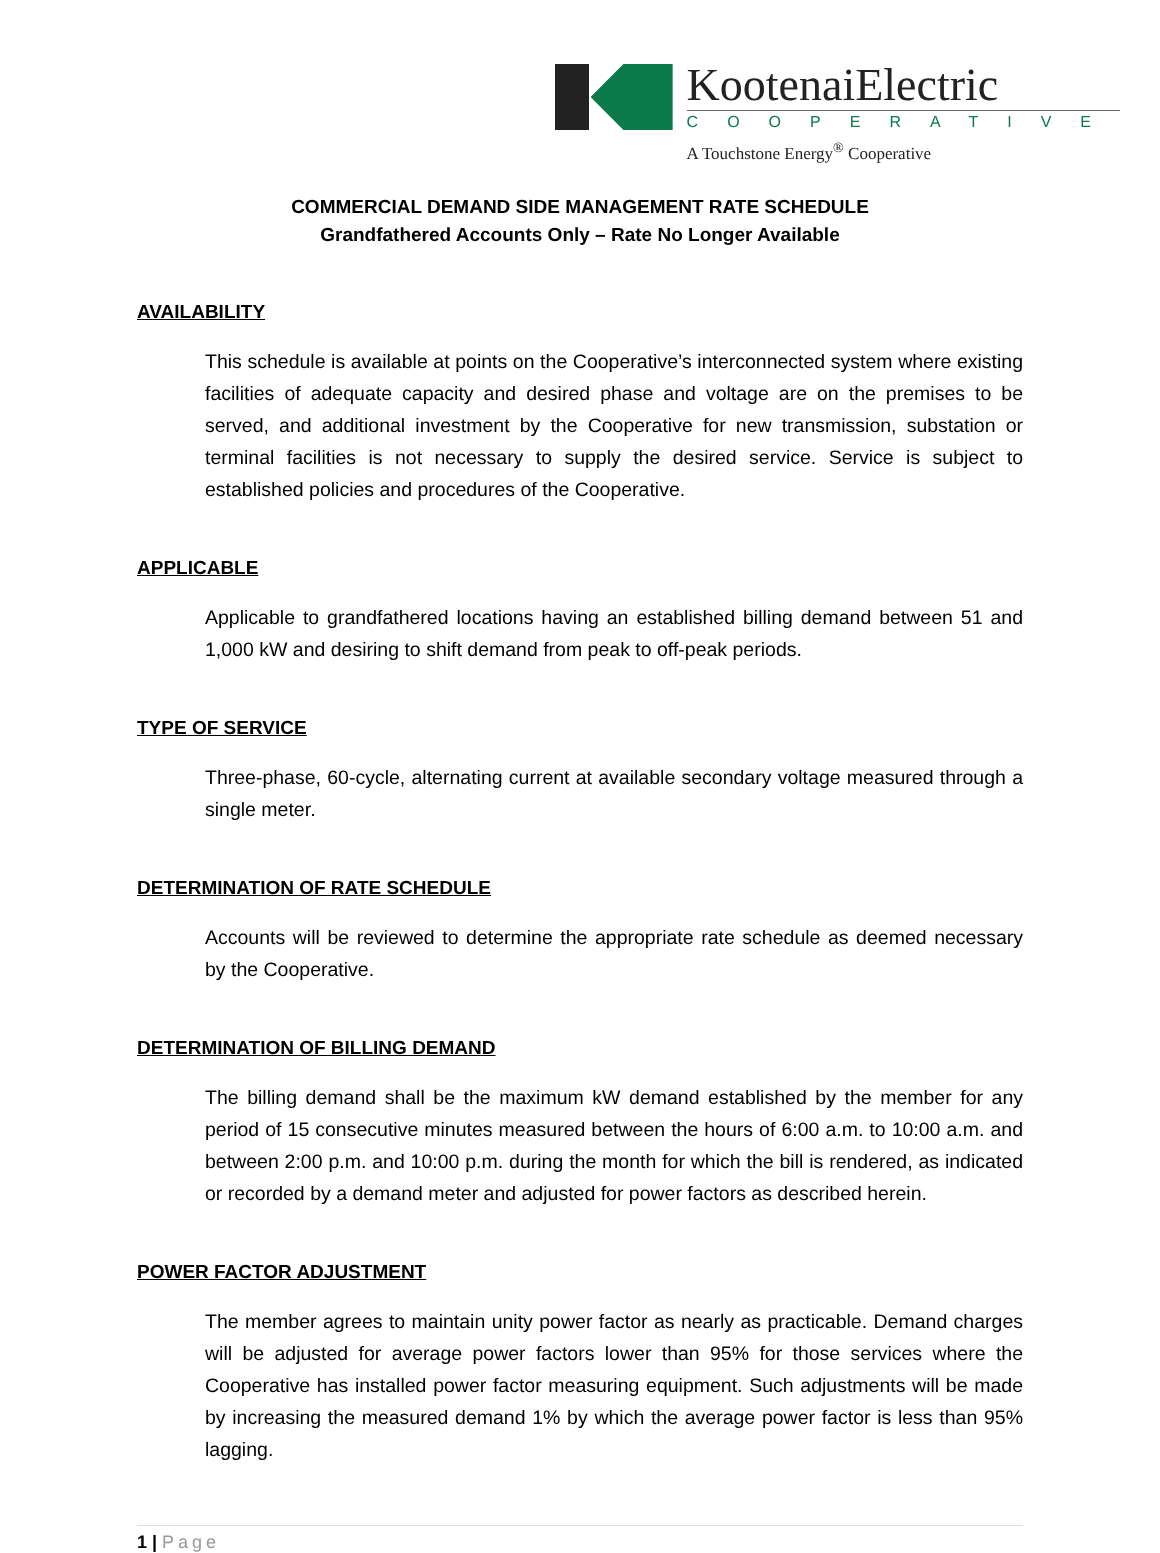KootenaiElectric
COOPERATIVE
A Touchstone Energy<sup>®</sup> Cooperative
COMMERCIAL DEMAND SIDE MANAGEMENT RATE SCHEDULE
Grandfathered Accounts Only – Rate No Longer Available
AVAILABILITY
This schedule is available at points on the Cooperative’s interconnected system where existing facilities of adequate capacity and desired phase and voltage are on the premises to be served, and additional investment by the Cooperative for new transmission, substation or terminal facilities is not necessary to supply the desired service. Service is subject to established policies and procedures of the Cooperative.
APPLICABLE
Applicable to grandfathered locations having an established billing demand between 51 and 1,000 kW and desiring to shift demand from peak to off-peak periods.
TYPE OF SERVICE
Three-phase, 60-cycle, alternating current at available secondary voltage measured through a single meter.
DETERMINATION OF RATE SCHEDULE
Accounts will be reviewed to determine the appropriate rate schedule as deemed necessary by the Cooperative.
DETERMINATION OF BILLING DEMAND
The billing demand shall be the maximum kW demand established by the member for any period of 15 consecutive minutes measured between the hours of 6:00 a.m. to 10:00 a.m. and between 2:00 p.m. and 10:00 p.m. during the month for which the bill is rendered, as indicated or recorded by a demand meter and adjusted for power factors as described herein.
POWER FACTOR ADJUSTMENT
The member agrees to maintain unity power factor as nearly as practicable. Demand charges will be adjusted for average power factors lower than 95% for those services where the Cooperative has installed power factor measuring equipment. Such adjustments will be made by increasing the measured demand 1% by which the average power factor is less than 95% lagging.
1 | Page